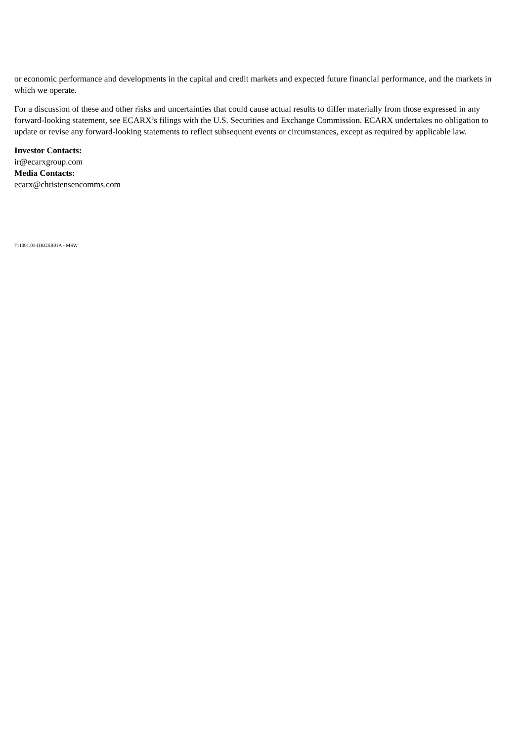or economic performance and developments in the capital and credit markets and expected future financial performance, and the markets in which we operate.
For a discussion of these and other risks and uncertainties that could cause actual results to differ materially from those expressed in any forward-looking statement, see ECARX’s filings with the U.S. Securities and Exchange Commission. ECARX undertakes no obligation to update or revise any forward-looking statements to reflect subsequent events or circumstances, except as required by applicable law.
Investor Contacts:
ir@ecarxgroup.com
Media Contacts:
ecarx@christensencomms.com
711091.01-HKGSR01A - MSW